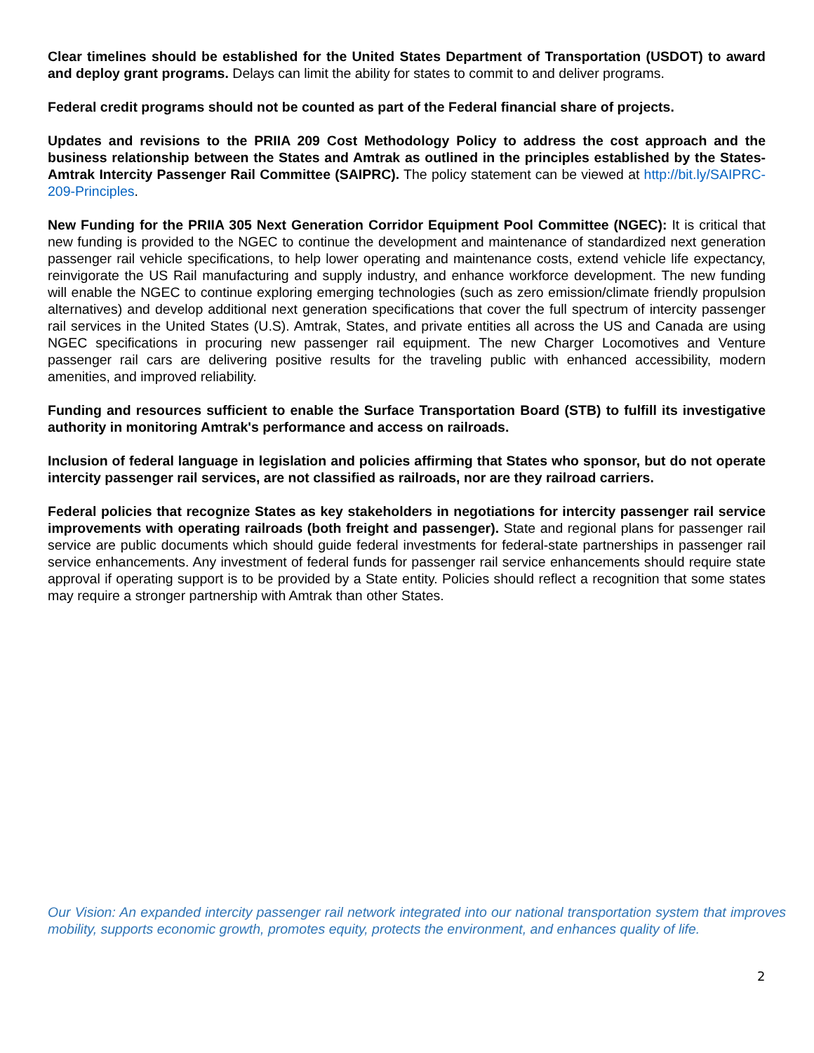Clear timelines should be established for the United States Department of Transportation (USDOT) to award and deploy grant programs. Delays can limit the ability for states to commit to and deliver programs.
Federal credit programs should not be counted as part of the Federal financial share of projects.
Updates and revisions to the PRIIA 209 Cost Methodology Policy to address the cost approach and the business relationship between the States and Amtrak as outlined in the principles established by the States-Amtrak Intercity Passenger Rail Committee (SAIPRC). The policy statement can be viewed at http://bit.ly/SAIPRC-209-Principles.
New Funding for the PRIIA 305 Next Generation Corridor Equipment Pool Committee (NGEC): It is critical that new funding is provided to the NGEC to continue the development and maintenance of standardized next generation passenger rail vehicle specifications, to help lower operating and maintenance costs, extend vehicle life expectancy, reinvigorate the US Rail manufacturing and supply industry, and enhance workforce development. The new funding will enable the NGEC to continue exploring emerging technologies (such as zero emission/climate friendly propulsion alternatives) and develop additional next generation specifications that cover the full spectrum of intercity passenger rail services in the United States (U.S). Amtrak, States, and private entities all across the US and Canada are using NGEC specifications in procuring new passenger rail equipment. The new Charger Locomotives and Venture passenger rail cars are delivering positive results for the traveling public with enhanced accessibility, modern amenities, and improved reliability.
Funding and resources sufficient to enable the Surface Transportation Board (STB) to fulfill its investigative authority in monitoring Amtrak's performance and access on railroads.
Inclusion of federal language in legislation and policies affirming that States who sponsor, but do not operate intercity passenger rail services, are not classified as railroads, nor are they railroad carriers.
Federal policies that recognize States as key stakeholders in negotiations for intercity passenger rail service improvements with operating railroads (both freight and passenger). State and regional plans for passenger rail service are public documents which should guide federal investments for federal-state partnerships in passenger rail service enhancements. Any investment of federal funds for passenger rail service enhancements should require state approval if operating support is to be provided by a State entity. Policies should reflect a recognition that some states may require a stronger partnership with Amtrak than other States.
Our Vision: An expanded intercity passenger rail network integrated into our national transportation system that improves mobility, supports economic growth, promotes equity, protects the environment, and enhances quality of life.
2